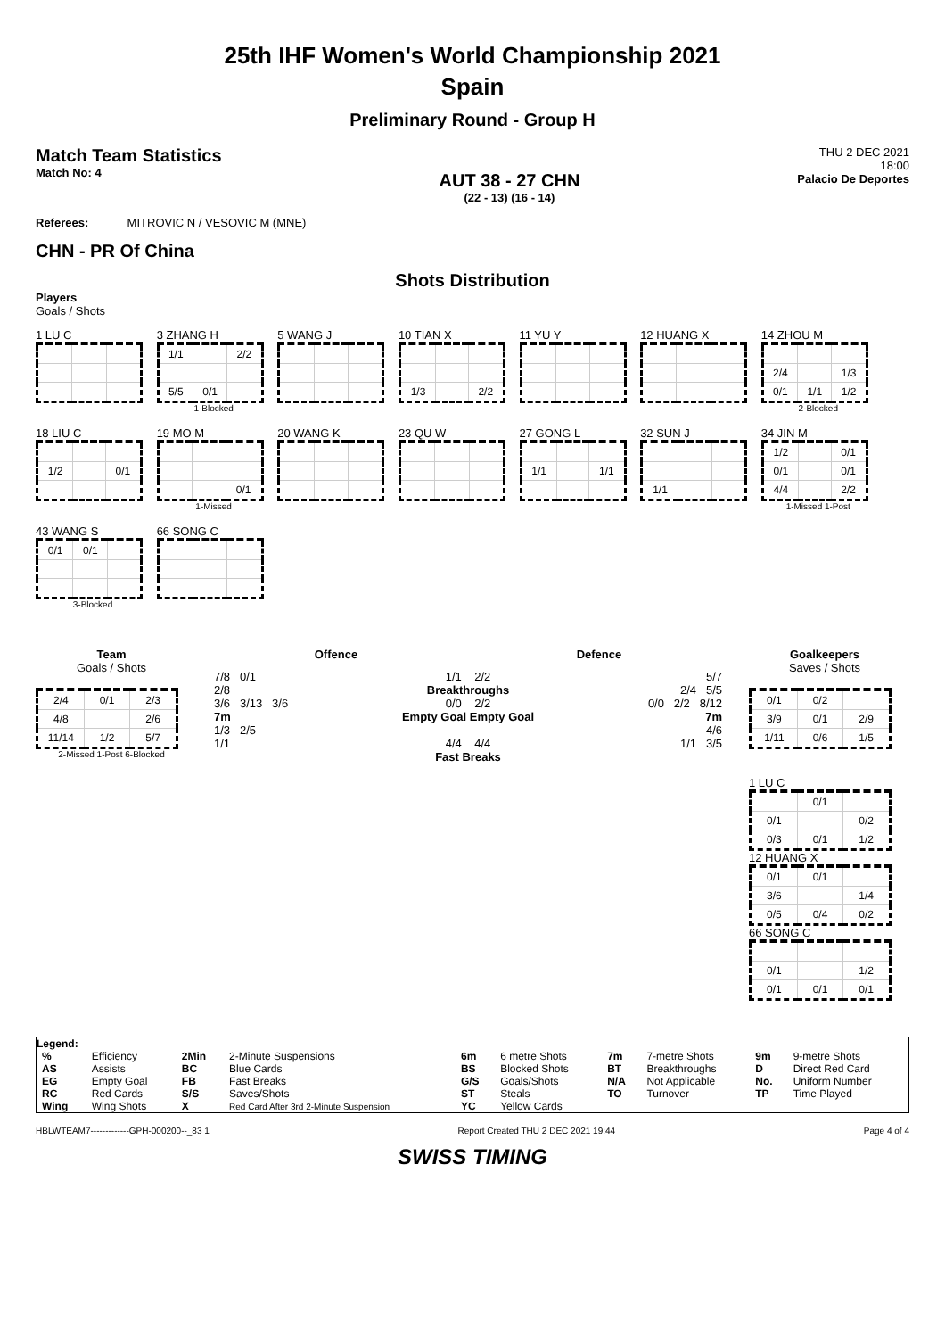25th IHF Women's World Championship 2021
Spain
Preliminary Round - Group H
Match Team Statistics
Match No: 4
AUT 38 - 27 CHN
(22 - 13) (16 - 14)
THU 2 DEC 2021
18:00
Palacio De Deportes
Referees: MITROVIC N / VESOVIC M (MNE)
CHN - PR Of China
Shots Distribution
Players
Goals / Shots
1 LU C
3 ZHANG H
| 1/1 | | 2/2 |
| 5/5 | 0/1 | |
1-Blocked
5 WANG J
10 TIAN X
| 1/3 | | 2/2 |
11 YU Y 12 HUANG X
14 ZHOU M
| 2/4 | | 1/3 |
| 0/1 | 1/1 | 1/2 |
2-Blocked
18 LIU C
| 1/2 | | 0/1 |
19 MO M
| | | 0/1 |
1-Missed
20 WANG K 23 QU W
27 GONG L
| 1/1 | | 1/1 |
32 SUN J
| 1/1 | | |
34 JIN M
| 1/2 | | 0/1 |
| 0/1 | | 0/1 |
| 4/4 | | 2/2 |
1-Missed 1-Post
43 WANG S
| 0/1 | 0/1 | |
3-Blocked
66 SONG C
Team
Goals / Shots
| 2/4 | 0/1 | 2/3 |
| 4/8 | | 2/6 |
| 11/14 | 1/2 | 5/7 |
2-Missed 1-Post 6-Blocked
Offence Defence
7/8 0/1
2/8
3/6 3/13 3/6
7m
1/3 2/5
1/1
1/1 2/2
Breakthroughs
0/0 2/2
Empty Goal Empty Goal
4/4 4/4
Fast Breaks
5/7
2/4 5/5
0/0 2/2 8/12
7m
4/6
1/1 3/5
Goalkeepers
Saves / Shots
| 0/1 | 0/2 | |
| 3/9 | 0/1 | 2/9 |
| 1/11 | 0/6 | 1/5 |
1 LU C
| | 0/1 | |
| 0/1 | | 0/2 |
| 0/3 | 0/1 | 1/2 |
12 HUANG X
| 0/1 | 0/1 | |
| 3/6 | | 1/4 |
| 0/5 | 0/4 | 0/2 |
66 SONG C
| 0/1 | | 1/2 |
| 0/1 | 0/1 | 0/1 |
Legend:
| % | Efficiency | 2Min | 2-Minute Suspensions | 6m | 6 metre Shots | 7m | 7-metre Shots | 9m | 9-metre Shots |
| AS | Assists | BC | Blue Cards | BS | Blocked Shots | BT | Breakthroughs | D | Direct Red Card |
| EG | Empty Goal | FB | Fast Breaks | G/S | Goals/Shots | N/A | Not Applicable | No. | Uniform Number |
| RC | Red Cards | S/S | Saves/Shots | ST | Steals | TO | Turnover | TP | Time Played |
| Wing | Wing Shots | X | Red Card After 3rd 2-Minute Suspension | YC | Yellow Cards | | | | |
HBLWTEAM7-------------GPH-000200--_83 1 Report Created THU 2 DEC 2021 19:44 Page 4 of 4
SWISS TIMING